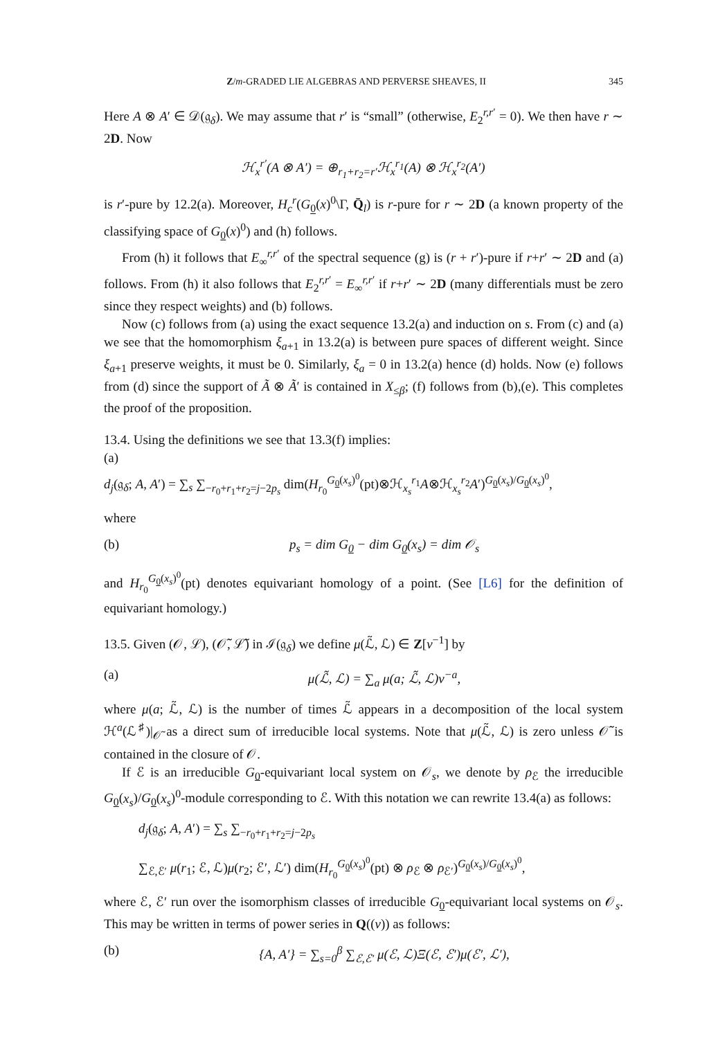Z/m-GRADED LIE ALGEBRAS AND PERVERSE SHEAVES, II 345
Here A ⊗ A′ ∈ 𝒟(𝔤<sub>δ</sub>). We may assume that r′ is “small” (otherwise, E<sub>2</sub><sup>r,r′</sup> = 0). We then have r ∼ 2D. Now
ℋ<sub>x</sub><sup>r′</sup>(A ⊗ A′) = ⊕<sub>r<sub>1</sub>+r<sub>2</sub>=r′</sub>ℋ<sub>x</sub><sup>r<sub>1</sub></sup>(A) ⊗ ℋ<sub>x</sub><sup>r<sub>2</sub></sup>(A′)
is r′-pure by 12.2(a). Moreover, H<sub>c</sub><sup>r</sup>(G<sub>0</sub>(x)<sup>0</sup>\Γ, Q̄<sub>l</sub>) is r-pure for r ∼ 2D (a known property of the classifying space of G<sub>0</sub>(x)<sup>0</sup>) and (h) follows.
From (h) it follows that E<sub>∞</sub><sup>r,r′</sup> of the spectral sequence (g) is (r + r′)-pure if r+r′ ∼ 2D and (a) follows. From (h) it also follows that E<sub>2</sub><sup>r,r′</sup> = E<sub>∞</sub><sup>r,r′</sup> if r+r′ ∼ 2D (many differentials must be zero since they respect weights) and (b) follows.
Now (c) follows from (a) using the exact sequence 13.2(a) and induction on s. From (c) and (a) we see that the homomorphism ξ<sub>a+1</sub> in 13.2(a) is between pure spaces of different weight. Since ξ<sub>a+1</sub> preserve weights, it must be 0. Similarly, ξ<sub>a</sub> = 0 in 13.2(a) hence (d) holds. Now (e) follows from (d) since the support of Ã ⊗ Ã′ is contained in X<sub>≤β</sub>; (f) follows from (b),(e). This completes the proof of the proposition.
13.4. Using the definitions we see that 13.3(f) implies:
(a)
d<sub>j</sub>(𝔤<sub>δ</sub>; A, A′) = ∑<sub>s</sub> ∑<sub>−r<sub>0</sub>+r<sub>1</sub>+r<sub>2</sub>=j−2p<sub>s</sub></sub> dim(H<sub>r<sub>0</sub></sub><sup>G<sub>0</sub>(x<sub>s</sub>)<sup>0</sup></sup>(pt)⊗ℋ<sub>x<sub>s</sub></sub><sup>r<sub>1</sub></sup>A⊗ℋ<sub>x<sub>s</sub></sub><sup>r<sub>2</sub></sup>A′)<sup>G<sub>0</sub>(x<sub>s</sub>)/G<sub>0</sub>(x<sub>s</sub>)<sup>0</sup></sup>,
where
(b) p<sub>s</sub> = dim G<sub>0</sub> − dim G<sub>0</sub>(x<sub>s</sub>) = dim 𝒪<sub>s</sub>
and H<sub>r<sub>0</sub></sub><sup>G<sub>0</sub>(x<sub>s</sub>)<sup>0</sup></sup>(pt) denotes equivariant homology of a point. (See [L6] for the definition of equivariant homology.)
13.5. Given (𝒪, ℒ), (𝒪̃, ℒ̃) in ℐ(𝔤<sub>δ</sub>) we define μ(ℒ̃, ℒ) ∈ Z[v<sup>−1</sup>] by
(a) μ(ℒ̃, ℒ) = ∑<sub>a</sub> μ(a; ℒ̃, ℒ)v<sup>−a</sup>,
where μ(a; ℒ̃, ℒ) is the number of times ℒ̃ appears in a decomposition of the local system ℋ<sup>a</sup>(ℒ<sup>♯</sup>)|<sub>𝒪̃</sub> as a direct sum of irreducible local systems. Note that μ(ℒ̃, ℒ) is zero unless 𝒪̃ is contained in the closure of 𝒪.
If ℰ is an irreducible G<sub>0</sub>-equivariant local system on 𝒪<sub>s</sub>, we denote by ρ<sub>ℰ</sub> the irreducible G<sub>0</sub>(x<sub>s</sub>)/G<sub>0</sub>(x<sub>s</sub>)<sup>0</sup>-module corresponding to ℰ. With this notation we can rewrite 13.4(a) as follows:
d<sub>j</sub>(𝔤<sub>δ</sub>; A, A′) = ∑<sub>s</sub> ∑<sub>−r<sub>0</sub>+r<sub>1</sub>+r<sub>2</sub>=j−2p<sub>s</sub></sub>
∑<sub>ℰ,ℰ′</sub> μ(r<sub>1</sub>; ℰ, ℒ)μ(r<sub>2</sub>; ℰ′, ℒ′) dim(H<sub>r<sub>0</sub></sub><sup>G<sub>0</sub>(x<sub>s</sub>)<sup>0</sup></sup>(pt) ⊗ ρ<sub>ℰ</sub> ⊗ ρ<sub>ℰ′</sub>)<sup>G<sub>0</sub>(x<sub>s</sub>)/G<sub>0</sub>(x<sub>s</sub>)<sup>0</sup></sup>,
where ℰ, ℰ′ run over the isomorphism classes of irreducible G<sub>0</sub>-equivariant local systems on 𝒪<sub>s</sub>. This may be written in terms of power series in Q((v)) as follows:
(b) {A, A′} = ∑<sub>s=0</sub><sup>β</sup> ∑<sub>ℰ,ℰ′</sub> μ(ℰ, ℒ)Ξ(ℰ, ℰ′)μ(ℰ′, ℒ′),